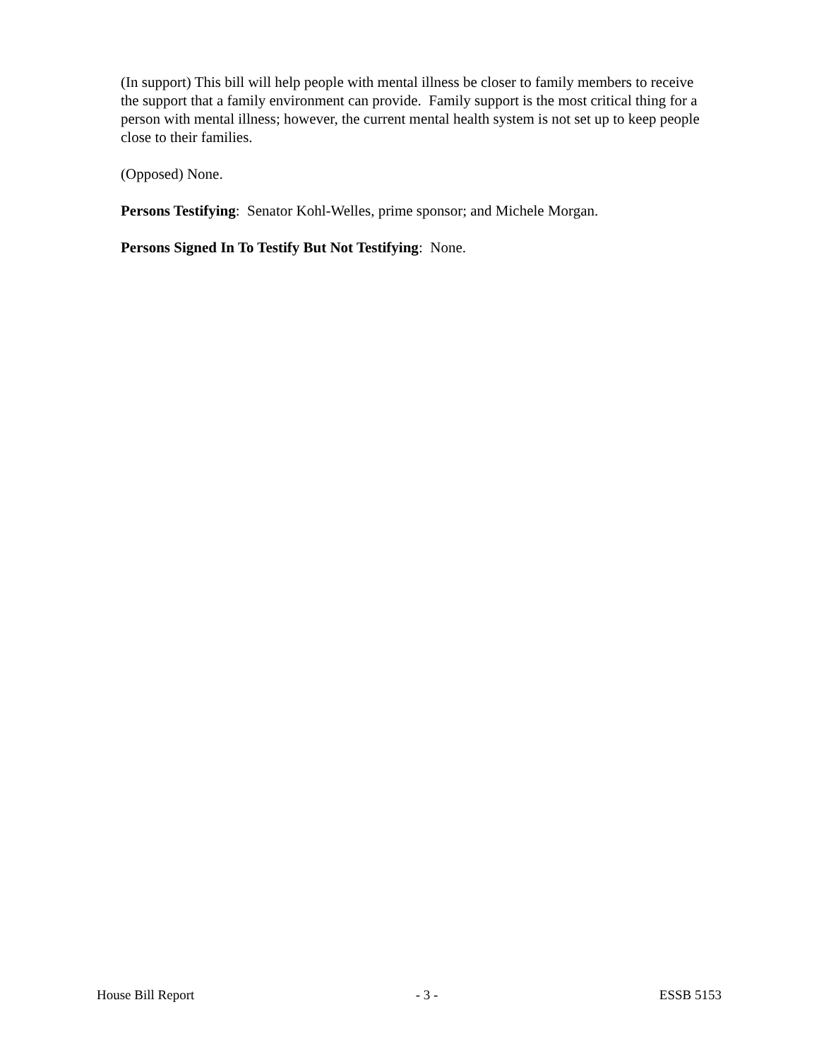(In support) This bill will help people with mental illness be closer to family members to receive the support that a family environment can provide. Family support is the most critical thing for a person with mental illness; however, the current mental health system is not set up to keep people close to their families.
(Opposed) None.
Persons Testifying: Senator Kohl-Welles, prime sponsor; and Michele Morgan.
Persons Signed In To Testify But Not Testifying: None.
House Bill Report - 3 - ESSB 5153